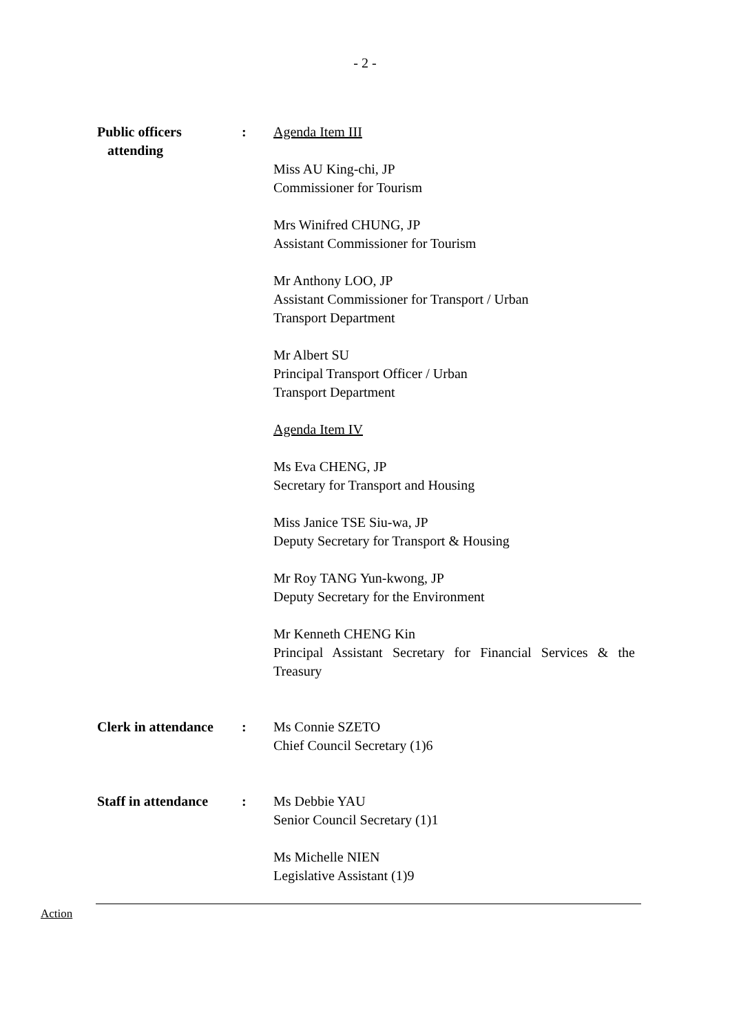- 2 -
Public officers
attending
: Agenda Item III
Miss AU King-chi, JP
Commissioner for Tourism
Mrs Winifred CHUNG, JP
Assistant Commissioner for Tourism
Mr Anthony LOO, JP
Assistant Commissioner for Transport / Urban
Transport Department
Mr Albert SU
Principal Transport Officer / Urban
Transport Department
Agenda Item IV
Ms Eva CHENG, JP
Secretary for Transport and Housing
Miss Janice TSE Siu-wa, JP
Deputy Secretary for Transport & Housing
Mr Roy TANG Yun-kwong, JP
Deputy Secretary for the Environment
Mr Kenneth CHENG Kin
Principal Assistant Secretary for Financial Services & the Treasury
Clerk in attendance
: Ms Connie SZETO
Chief Council Secretary (1)6
Staff in attendance
: Ms Debbie YAU
Senior Council Secretary (1)1
Ms Michelle NIEN
Legislative Assistant (1)9
Action